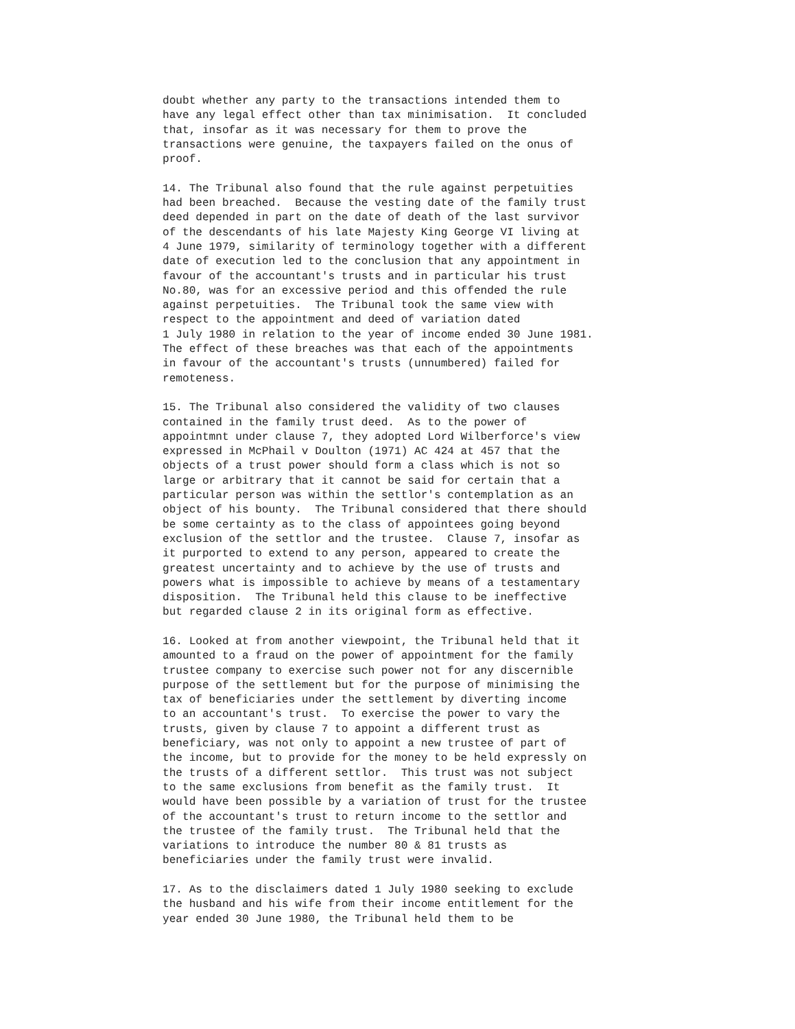doubt whether any party to the transactions intended them to
have any legal effect other than tax minimisation.  It concluded
that, insofar as it was necessary for them to prove the
transactions were genuine, the taxpayers failed on the onus of
proof.

14. The Tribunal also found that the rule against perpetuities
had been breached.  Because the vesting date of the family trust
deed depended in part on the date of death of the last survivor
of the descendants of his late Majesty King George VI living at
4 June 1979, similarity of terminology together with a different
date of execution led to the conclusion that any appointment in
favour of the accountant's trusts and in particular his trust
No.80, was for an excessive period and this offended the rule
against perpetuities.  The Tribunal took the same view with
respect to the appointment and deed of variation dated
1 July 1980 in relation to the year of income ended 30 June 1981.
The effect of these breaches was that each of the appointments
in favour of the accountant's trusts (unnumbered) failed for
remoteness.

15. The Tribunal also considered the validity of two clauses
contained in the family trust deed.  As to the power of
appointmnt under clause 7, they adopted Lord Wilberforce's view
expressed in McPhail v Doulton (1971) AC 424 at 457 that the
objects of a trust power should form a class which is not so
large or arbitrary that it cannot be said for certain that a
particular person was within the settlor's contemplation as an
object of his bounty.  The Tribunal considered that there should
be some certainty as to the class of appointees going beyond
exclusion of the settlor and the trustee.  Clause 7, insofar as
it purported to extend to any person, appeared to create the
greatest uncertainty and to achieve by the use of trusts and
powers what is impossible to achieve by means of a testamentary
disposition.  The Tribunal held this clause to be ineffective
but regarded clause 2 in its original form as effective.

16. Looked at from another viewpoint, the Tribunal held that it
amounted to a fraud on the power of appointment for the family
trustee company to exercise such power not for any discernible
purpose of the settlement but for the purpose of minimising the
tax of beneficiaries under the settlement by diverting income
to an accountant's trust.  To exercise the power to vary the
trusts, given by clause 7 to appoint a different trust as
beneficiary, was not only to appoint a new trustee of part of
the income, but to provide for the money to be held expressly on
the trusts of a different settlor.  This trust was not subject
to the same exclusions from benefit as the family trust.  It
would have been possible by a variation of trust for the trustee
of the accountant's trust to return income to the settlor and
the trustee of the family trust.  The Tribunal held that the
variations to introduce the number 80 & 81 trusts as
beneficiaries under the family trust were invalid.

17. As to the disclaimers dated 1 July 1980 seeking to exclude
the husband and his wife from their income entitlement for the
year ended 30 June 1980, the Tribunal held them to be